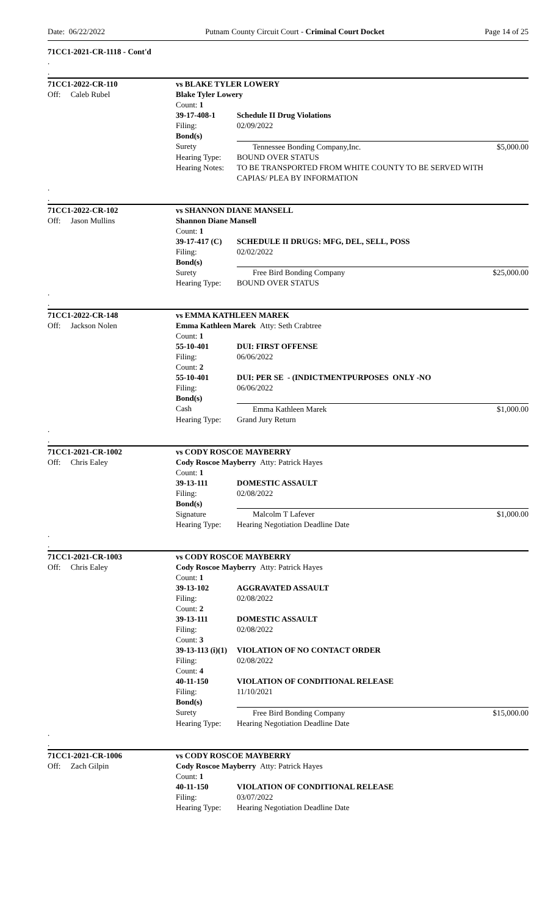Date: 06/22/2022 Putnam County Circuit Court - Criminal Court Docket Page 14 of 25
71CC1-2021-CR-1118 - Cont'd
.
.
| 71CC1-2022-CR-110 | vs BLAKE TYLER LOWERY | | |
| Off: Caleb Rubel | Blake Tyler Lowery | | |
| | Count: 1 | | |
| | 39-17-408-1 | Schedule II Drug Violations | |
| | Filing: | 02/09/2022 | |
| | Bond(s) | | |
| | Surety | Tennessee Bonding Company,Inc. | $5,000.00 |
| | Hearing Type: | BOUND OVER STATUS | |
| | Hearing Notes: | TO BE TRANSPORTED FROM WHITE COUNTY TO BE SERVED WITH CAPIAS/ PLEA BY INFORMATION | |
.
.
| 71CC1-2022-CR-102 | vs SHANNON DIANE MANSELL | | |
| Off: Jason Mullins | Shannon Diane Mansell | | |
| | Count: 1 | | |
| | 39-17-417 (C) | SCHEDULE II DRUGS: MFG, DEL, SELL, POSS | |
| | Filing: | 02/02/2022 | |
| | Bond(s) | | |
| | Surety | Free Bird Bonding Company | $25,000.00 |
| | Hearing Type: | BOUND OVER STATUS | |
.
.
| 71CC1-2022-CR-148 | vs EMMA KATHLEEN MAREK | | |
| Off: Jackson Nolen | Emma Kathleen Marek Atty: Seth Crabtree | | |
| | Count: 1 | | |
| | 55-10-401 | DUI: FIRST OFFENSE | |
| | Filing: | 06/06/2022 | |
| | Count: 2 | | |
| | 55-10-401 | DUI: PER SE - (INDICTMENTPURPOSES ONLY -NO | |
| | Filing: | 06/06/2022 | |
| | Bond(s) | | |
| | Cash | Emma Kathleen Marek | $1,000.00 |
| | Hearing Type: | Grand Jury Return | |
.
.
| 71CC1-2021-CR-1002 | vs CODY ROSCOE MAYBERRY | | |
| Off: Chris Ealey | Cody Roscoe Mayberry Atty: Patrick Hayes | | |
| | Count: 1 | | |
| | 39-13-111 | DOMESTIC ASSAULT | |
| | Filing: | 02/08/2022 | |
| | Bond(s) | | |
| | Signature | Malcolm T Lafever | $1,000.00 |
| | Hearing Type: | Hearing Negotiation Deadline Date | |
.
.
| 71CC1-2021-CR-1003 | vs CODY ROSCOE MAYBERRY | | |
| Off: Chris Ealey | Cody Roscoe Mayberry Atty: Patrick Hayes | | |
| | Count: 1 | | |
| | 39-13-102 | AGGRAVATED ASSAULT | |
| | Filing: | 02/08/2022 | |
| | Count: 2 | | |
| | 39-13-111 | DOMESTIC ASSAULT | |
| | Filing: | 02/08/2022 | |
| | Count: 3 | | |
| | 39-13-113 (i)(1) | VIOLATION OF NO CONTACT ORDER | |
| | Filing: | 02/08/2022 | |
| | Count: 4 | | |
| | 40-11-150 | VIOLATION OF CONDITIONAL RELEASE | |
| | Filing: | 11/10/2021 | |
| | Bond(s) | | |
| | Surety | Free Bird Bonding Company | $15,000.00 |
| | Hearing Type: | Hearing Negotiation Deadline Date | |
.
.
| 71CC1-2021-CR-1006 | vs CODY ROSCOE MAYBERRY | |
| Off: Zach Gilpin | Cody Roscoe Mayberry Atty: Patrick Hayes | |
| | Count: 1 | |
| | 40-11-150 | VIOLATION OF CONDITIONAL RELEASE |
| | Filing: | 03/07/2022 |
| | Hearing Type: | Hearing Negotiation Deadline Date |